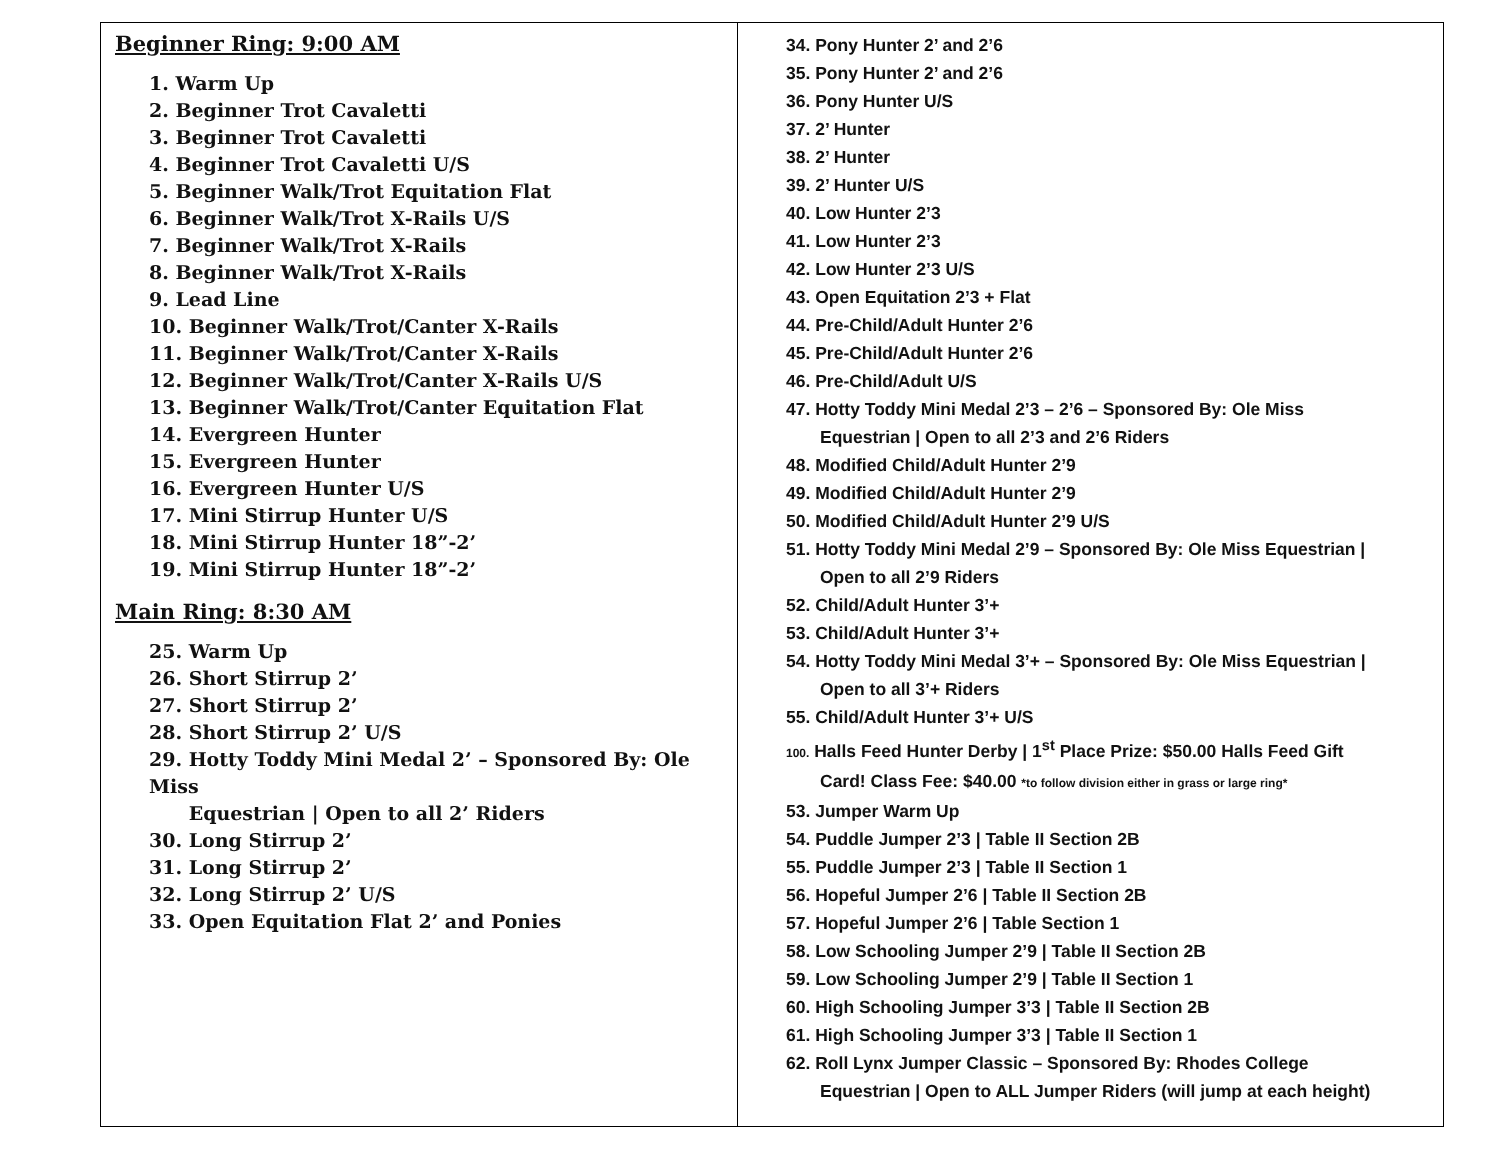| Beginner Ring: 9:00 AM 1. Warm Up 2. Beginner Trot Cavaletti 3. Beginner Trot Cavaletti 4. Beginner Trot Cavaletti U/S 5. Beginner Walk/Trot Equitation Flat 6. Beginner Walk/Trot X-Rails U/S 7. Beginner Walk/Trot X-Rails 8. Beginner Walk/Trot X-Rails 9. Lead Line 10. Beginner Walk/Trot/Canter X-Rails 11. Beginner Walk/Trot/Canter X-Rails 12. Beginner Walk/Trot/Canter X-Rails U/S 13. Beginner Walk/Trot/Canter Equitation Flat 14. Evergreen Hunter 15. Evergreen Hunter 16. Evergreen Hunter U/S 17. Mini Stirrup Hunter U/S 18. Mini Stirrup Hunter 18”-2’ 19. Mini Stirrup Hunter 18”-2’ Main Ring: 8:30 AM 25. Warm Up 26. Short Stirrup 2’ 27. Short Stirrup 2’ 28. Short Stirrup 2’ U/S 29. Hotty Toddy Mini Medal 2’ – Sponsored By: Ole Miss Equestrian / Open to all 2’ Riders 30. Long Stirrup 2’ 31. Long Stirrup 2’ 32. Long Stirrup 2’ U/S 33. Open Equitation Flat 2’ and Ponies | 34. Pony Hunter 2’ and 2’6 35. Pony Hunter 2’ and 2’6 36. Pony Hunter U/S 37. 2’ Hunter 38. 2’ Hunter 39. 2’ Hunter U/S 40. Low Hunter 2’3 41. Low Hunter 2’3 42. Low Hunter 2’3 U/S 43. Open Equitation 2’3 + Flat 44. Pre-Child/Adult Hunter 2’6 45. Pre-Child/Adult Hunter 2’6 46. Pre-Child/Adult U/S 47. Hotty Toddy Mini Medal 2’3 – 2’6 – Sponsored By: Ole Miss Equestrian / Open to all 2’3 and 2’6 Riders 48. Modified Child/Adult Hunter 2’9 49. Modified Child/Adult Hunter 2’9 50. Modified Child/Adult Hunter 2’9 U/S 51. Hotty Toddy Mini Medal 2’9 – Sponsored By: Ole Miss Equestrian / Open to all 2’9 Riders 52. Child/Adult Hunter 3’+ 53. Child/Adult Hunter 3’+ 54. Hotty Toddy Mini Medal 3’+ – Sponsored By: Ole Miss Equestrian / Open to all 3’+ Riders 55. Child/Adult Hunter 3’+ U/S 100. Halls Feed Hunter Derby / 1<sup>st</sup> Place Prize: $50.00 Halls Feed Gift Card! Class Fee: $40.00 *to follow division either in grass or large ring* 53. Jumper Warm Up 54. Puddle Jumper 2’3 / Table II Section 2B 55. Puddle Jumper 2’3 / Table II Section 1 56. Hopeful Jumper 2’6 / Table II Section 2B 57. Hopeful Jumper 2’6 / Table Section 1 58. Low Schooling Jumper 2’9 / Table II Section 2B 59. Low Schooling Jumper 2’9 / Table II Section 1 60. High Schooling Jumper 3’3 / Table II Section 2B 61. High Schooling Jumper 3’3 / Table II Section 1 62. Roll Lynx Jumper Classic – Sponsored By: Rhodes College Equestrian / Open to ALL Jumper Riders (will jump at each height) |